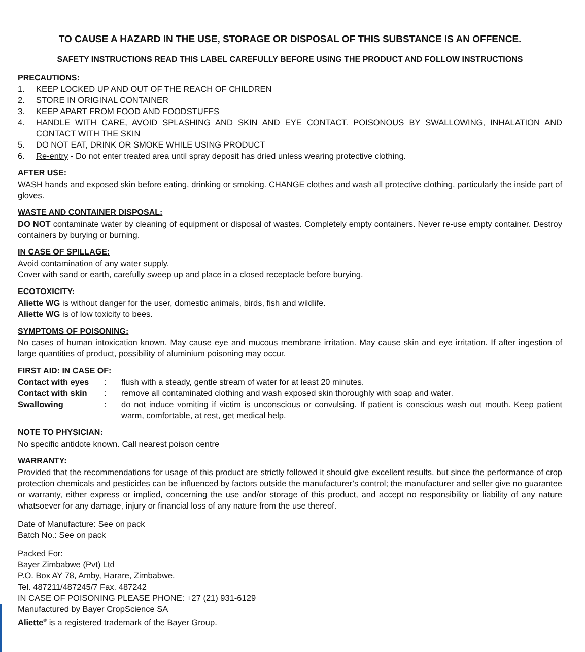TO CAUSE A HAZARD IN THE USE, STORAGE OR DISPOSAL OF THIS SUBSTANCE IS AN OFFENCE.
SAFETY INSTRUCTIONS READ THIS LABEL CAREFULLY BEFORE USING THE PRODUCT AND FOLLOW INSTRUCTIONS
PRECAUTIONS:
1. KEEP LOCKED UP AND OUT OF THE REACH OF CHILDREN
2. STORE IN ORIGINAL CONTAINER
3. KEEP APART FROM FOOD AND FOODSTUFFS
4. HANDLE WITH CARE, AVOID SPLASHING AND SKIN AND EYE CONTACT. POISONOUS BY SWALLOWING, INHALATION AND CONTACT WITH THE SKIN
5. DO NOT EAT, DRINK OR SMOKE WHILE USING PRODUCT
6. Re-entry - Do not enter treated area until spray deposit has dried unless wearing protective clothing.
AFTER USE:
WASH hands and exposed skin before eating, drinking or smoking. CHANGE clothes and wash all protective clothing, particularly the inside part of gloves.
WASTE AND CONTAINER DISPOSAL:
DO NOT contaminate water by cleaning of equipment or disposal of wastes. Completely empty containers. Never re-use empty container. Destroy containers by burying or burning.
IN CASE OF SPILLAGE:
Avoid contamination of any water supply.
Cover with sand or earth, carefully sweep up and place in a closed receptacle before burying.
ECOTOXICITY:
Aliette WG is without danger for the user, domestic animals, birds, fish and wildlife.
Aliette WG is of low toxicity to bees.
SYMPTOMS OF POISONING:
No cases of human intoxication known. May cause eye and mucous membrane irritation. May cause skin and eye irritation. If after ingestion of large quantities of product, possibility of aluminium poisoning may occur.
FIRST AID: IN CASE OF:
Contact with eyes: flush with a steady, gentle stream of water for at least 20 minutes.
Contact with skin: remove all contaminated clothing and wash exposed skin thoroughly with soap and water.
Swallowing: do not induce vomiting if victim is unconscious or convulsing. If patient is conscious wash out mouth. Keep patient warm, comfortable, at rest, get medical help.
NOTE TO PHYSICIAN:
No specific antidote known. Call nearest poison centre
WARRANTY:
Provided that the recommendations for usage of this product are strictly followed it should give excellent results, but since the performance of crop protection chemicals and pesticides can be influenced by factors outside the manufacturer’s control; the manufacturer and seller give no guarantee or warranty, either express or implied, concerning the use and/or storage of this product, and accept no responsibility or liability of any nature whatsoever for any damage, injury or financial loss of any nature from the use thereof.
Date of Manufacture: See on pack
Batch No.: See on pack
Packed For:
Bayer Zimbabwe (Pvt) Ltd
P.O. Box AY 78, Amby, Harare, Zimbabwe.
Tel. 487211/487245/7 Fax. 487242
IN CASE OF POISONING PLEASE PHONE: +27 (21) 931-6129
Manufactured by Bayer CropScience SA
Aliette<sup>®</sup> is a registered trademark of the Bayer Group.